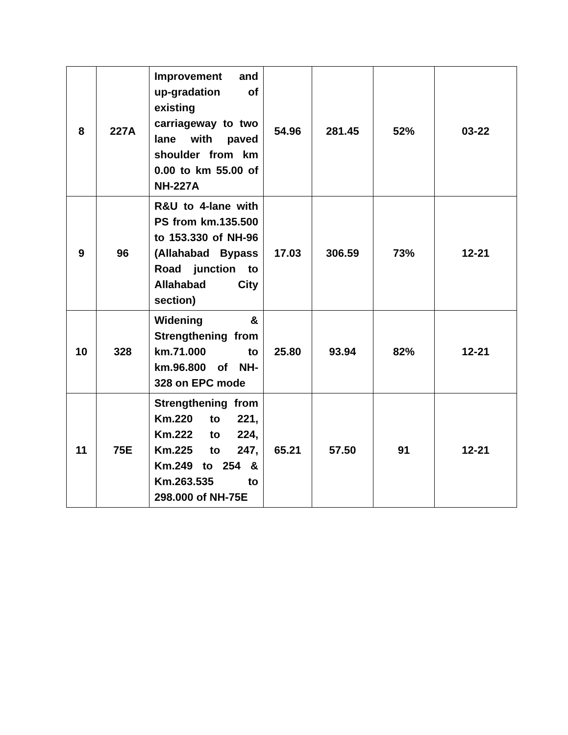| 8 | 227A | Improvement and up-gradation of existing carriageway to two lane with paved shoulder from km 0.00 to km 55.00 of NH-227A | 54.96 | 281.45 | 52% | 03-22 |
| 9 | 96 | R&U to 4-lane with PS from km.135.500 to 153.330 of NH-96 (Allahabad Bypass Road junction to Allahabad City section) | 17.03 | 306.59 | 73% | 12-21 |
| 10 | 328 | Widening & Strengthening from km.71.000 to km.96.800 of NH-328 on EPC mode | 25.80 | 93.94 | 82% | 12-21 |
| 11 | 75E | Strengthening from Km.220 to 221, Km.222 to 224, Km.225 to 247, Km.249 to 254 & Km.263.535 to 298.000 of NH-75E | 65.21 | 57.50 | 91 | 12-21 |